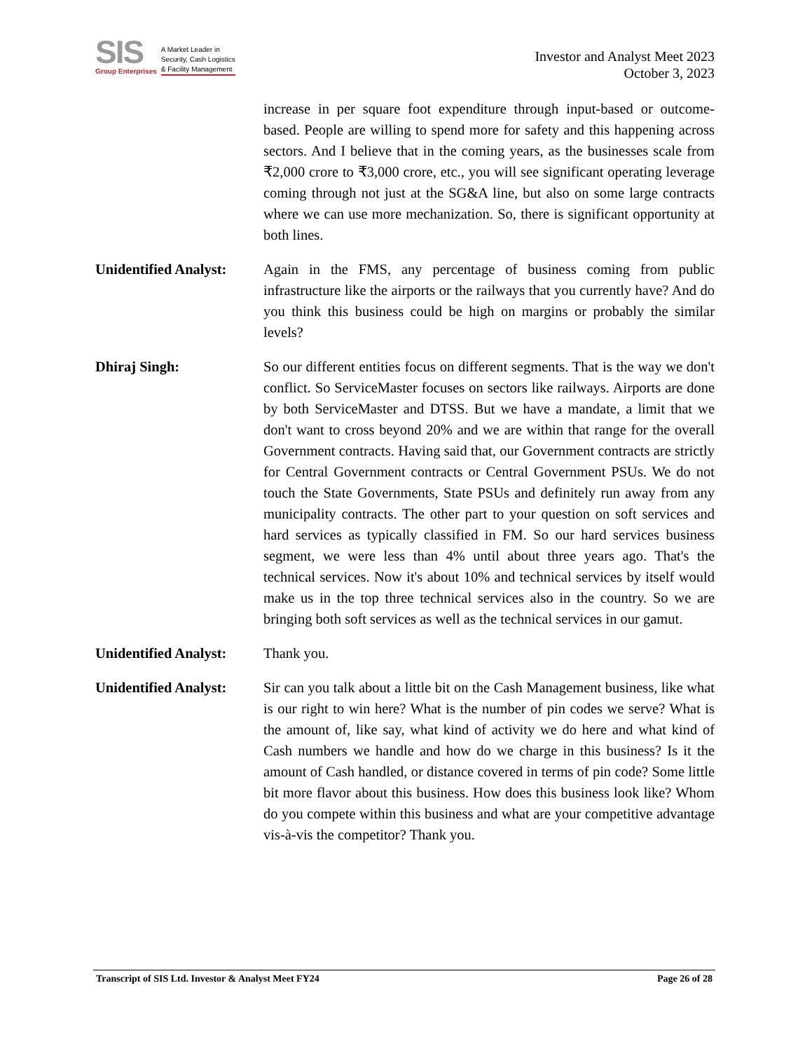SIS
Group Enterprises
A Market Leader in
Security, Cash Logistics
& Facility Management
Investor and Analyst Meet 2023
October 3, 2023
increase in per square foot expenditure through input-based or outcome-based. People are willing to spend more for safety and this happening across sectors. And I believe that in the coming years, as the businesses scale from ₹2,000 crore to ₹3,000 crore, etc., you will see significant operating leverage coming through not just at the SG&A line, but also on some large contracts where we can use more mechanization. So, there is significant opportunity at both lines.
Unidentified Analyst:
Again in the FMS, any percentage of business coming from public infrastructure like the airports or the railways that you currently have? And do you think this business could be high on margins or probably the similar levels?
Dhiraj Singh: So our different entities focus on different segments. That is the way we don't conflict. So ServiceMaster focuses on sectors like railways. Airports are done by both ServiceMaster and DTSS. But we have a mandate, a limit that we don't want to cross beyond 20% and we are within that range for the overall Government contracts. Having said that, our Government contracts are strictly for Central Government contracts or Central Government PSUs. We do not touch the State Governments, State PSUs and definitely run away from any municipality contracts. The other part to your question on soft services and hard services as typically classified in FM. So our hard services business segment, we were less than 4% until about three years ago. That's the technical services. Now it's about 10% and technical services by itself would make us in the top three technical services also in the country. So we are bringing both soft services as well as the technical services in our gamut.
Unidentified Analyst:
Thank you.
Unidentified Analyst:
Sir can you talk about a little bit on the Cash Management business, like what is our right to win here? What is the number of pin codes we serve? What is the amount of, like say, what kind of activity we do here and what kind of Cash numbers we handle and how do we charge in this business? Is it the amount of Cash handled, or distance covered in terms of pin code? Some little bit more flavor about this business. How does this business look like? Whom do you compete within this business and what are your competitive advantage vis-à-vis the competitor? Thank you.
Transcript of SIS Ltd. Investor & Analyst Meet FY24 Page 26 of 28